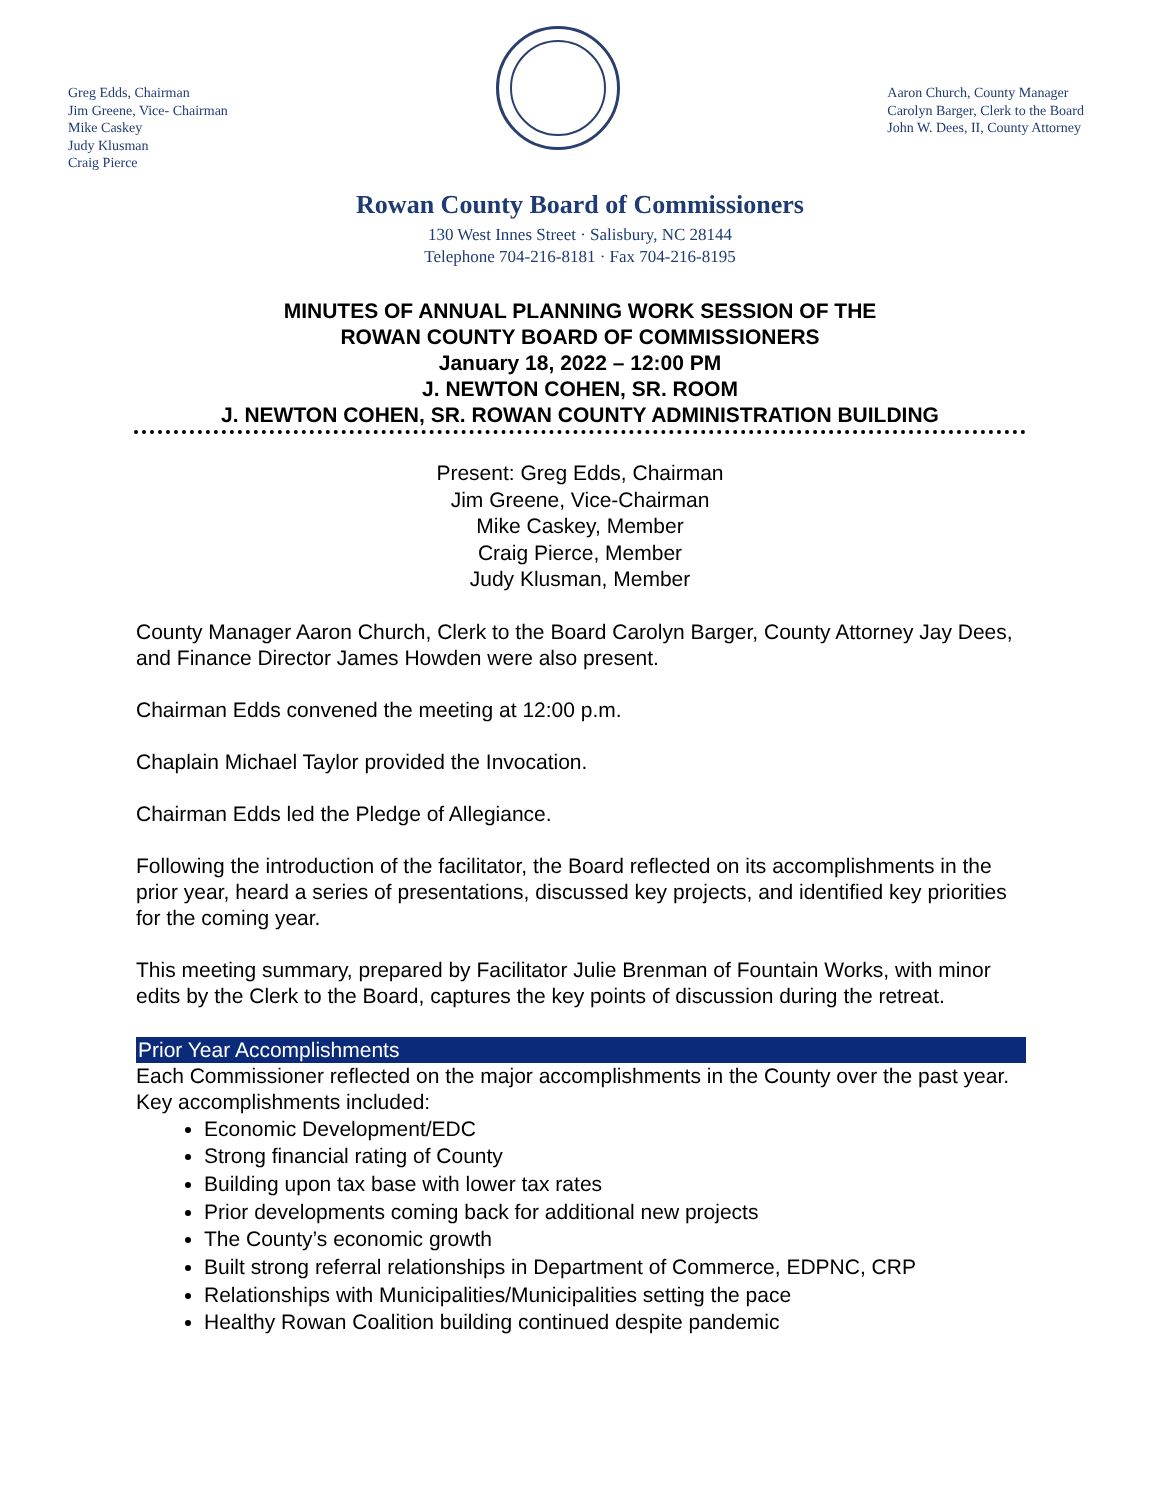Greg Edds, Chairman
Jim Greene, Vice- Chairman
Mike Caskey
Judy Klusman
Craig Pierce
Aaron Church, County Manager
Carolyn Barger, Clerk to the Board
John W. Dees, II, County Attorney
Rowan County Board of Commissioners
130 West Innes Street · Salisbury, NC 28144
Telephone 704-216-8181 · Fax 704-216-8195
MINUTES OF ANNUAL PLANNING WORK SESSION OF THE
ROWAN COUNTY BOARD OF COMMISSIONERS
January 18, 2022 – 12:00 PM
J. NEWTON COHEN, SR. ROOM
J. NEWTON COHEN, SR. ROWAN COUNTY ADMINISTRATION BUILDING
Present: Greg Edds, Chairman
Jim Greene, Vice-Chairman
Mike Caskey, Member
Craig Pierce, Member
Judy Klusman, Member
County Manager Aaron Church, Clerk to the Board Carolyn Barger, County Attorney Jay Dees, and Finance Director James Howden were also present.
Chairman Edds convened the meeting at 12:00 p.m.
Chaplain Michael Taylor provided the Invocation.
Chairman Edds led the Pledge of Allegiance.
Following the introduction of the facilitator, the Board reflected on its accomplishments in the prior year, heard a series of presentations, discussed key projects, and identified key priorities for the coming year.
This meeting summary, prepared by Facilitator Julie Brenman of Fountain Works, with minor edits by the Clerk to the Board, captures the key points of discussion during the retreat.
Prior Year Accomplishments
Each Commissioner reflected on the major accomplishments in the County over the past year. Key accomplishments included:
Economic Development/EDC
Strong financial rating of County
Building upon tax base with lower tax rates
Prior developments coming back for additional new projects
The County’s economic growth
Built strong referral relationships in Department of Commerce, EDPNC, CRP
Relationships with Municipalities/Municipalities setting the pace
Healthy Rowan Coalition building continued despite pandemic